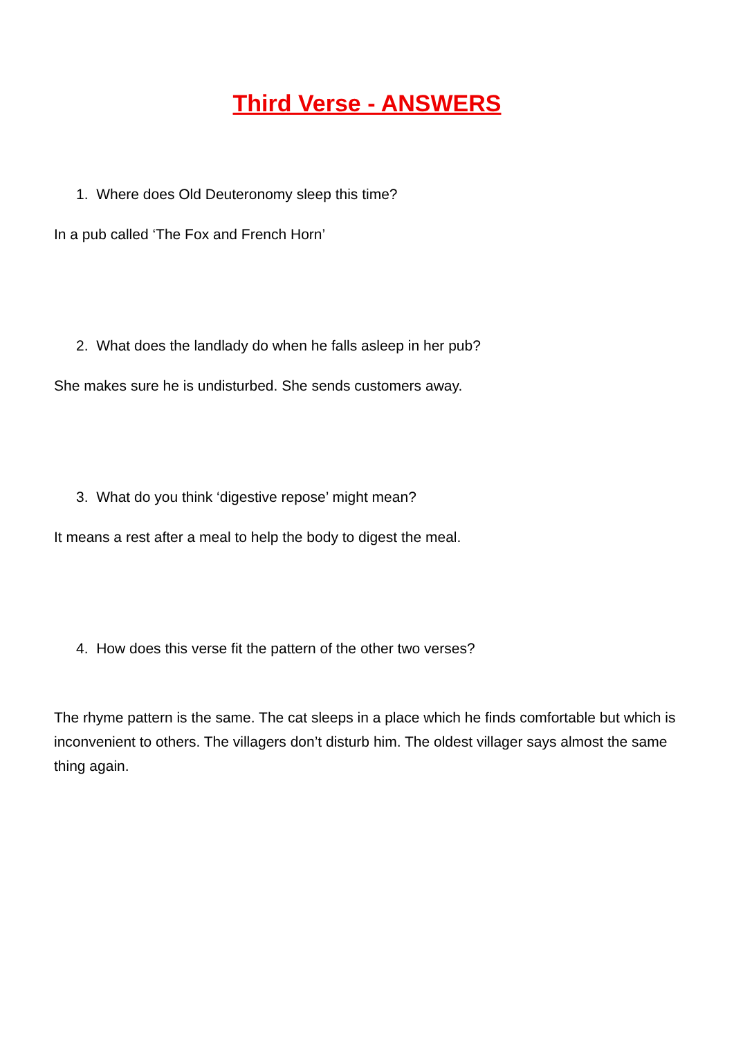Third Verse - ANSWERS
1. Where does Old Deuteronomy sleep this time?
In a pub called ‘The Fox and French Horn’
2. What does the landlady do when he falls asleep in her pub?
She makes sure he is undisturbed. She sends customers away.
3. What do you think ‘digestive repose’ might mean?
It means a rest after a meal to help the body to digest the meal.
4. How does this verse fit the pattern of the other two verses?
The rhyme pattern is the same. The cat sleeps in a place which he finds comfortable but which is inconvenient to others. The villagers don’t disturb him. The oldest villager says almost the same thing again.